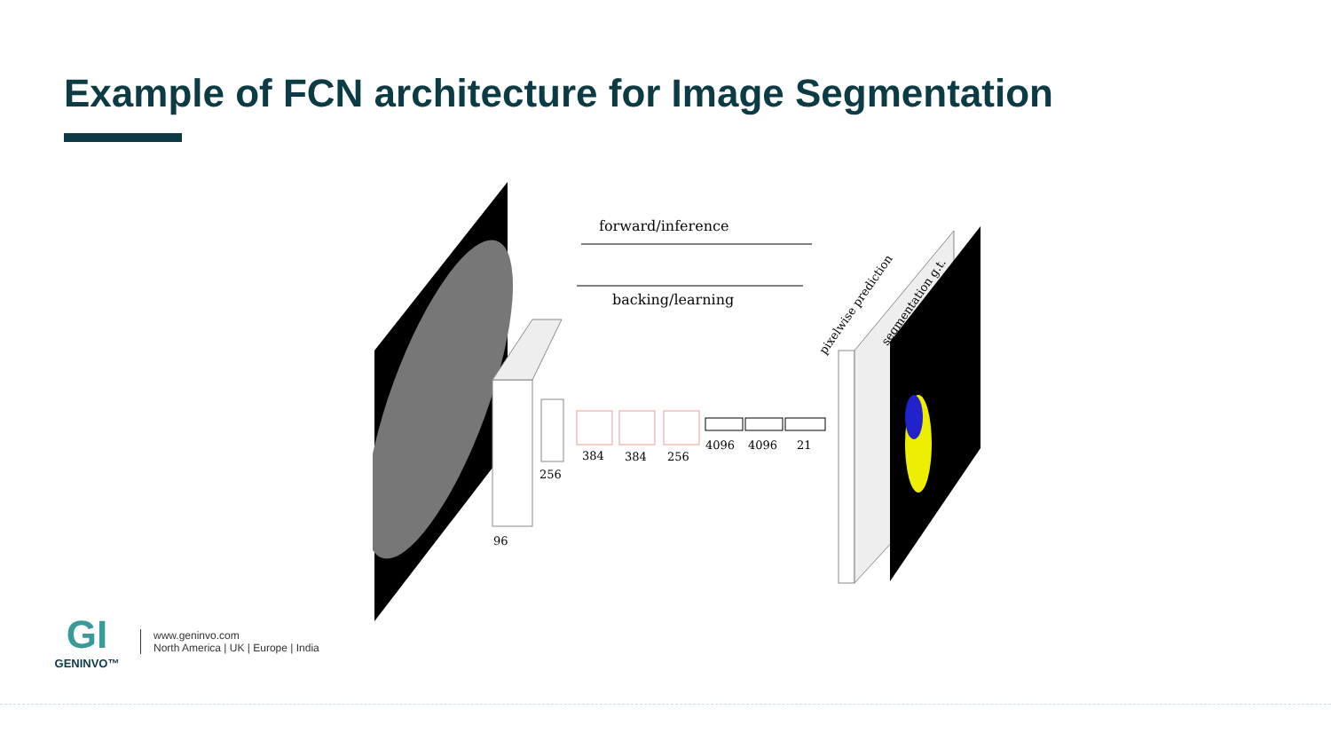Example of FCN architecture for Image Segmentation
forward/inference
backing/learning
384
384
256
4096
4096
21
256
96
pixelwise prediction
segmentation g.t.
GI
GENINVO™
www.geninvo.com
North America | UK | Europe | India